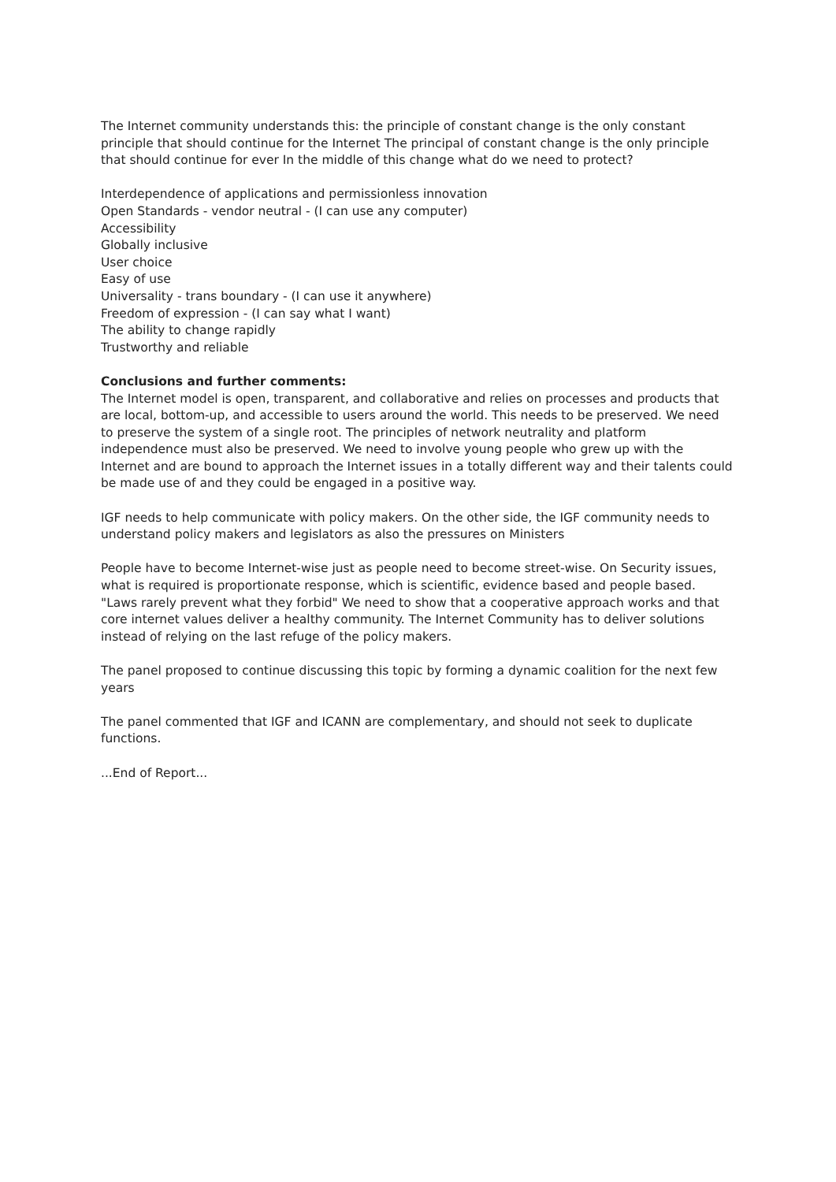The Internet community understands this: the principle of constant change is the only constant principle that should continue for the Internet The principal of constant change is the only principle that should continue for ever In the middle of this change what do we need to protect?
Interdependence of applications and permissionless innovation
Open Standards - vendor neutral - (I can use any computer)
Accessibility
Globally inclusive
User choice
Easy of use
Universality - trans boundary - (I can use it anywhere)
Freedom of expression - (I can say what I want)
The ability to change rapidly
Trustworthy and reliable
Conclusions and further comments:
The Internet model is open, transparent, and collaborative and relies on processes and products that are local, bottom-up, and accessible to users around the world. This needs to be preserved. We need to preserve the system of a single root. The principles of network neutrality and platform independence must also be preserved. We need to involve young people who grew up with the Internet and are bound to approach the Internet issues in a totally different way and their talents could be made use of and they could be engaged in a positive way.
IGF needs to help communicate with policy makers. On the other side, the IGF community needs to understand policy makers and legislators as also the pressures on Ministers
People have to become Internet-wise just as people need to become street-wise. On Security issues, what is required is proportionate response, which is scientific, evidence based and people based. "Laws rarely prevent what they forbid" We need to show that a cooperative approach works and that core internet values deliver a healthy community. The Internet Community has to deliver solutions instead of relying on the last refuge of the policy makers.
The panel proposed to continue discussing this topic by forming a dynamic coalition for the next few years
The panel commented that IGF and ICANN are complementary, and should not seek to duplicate functions.
...End of Report...